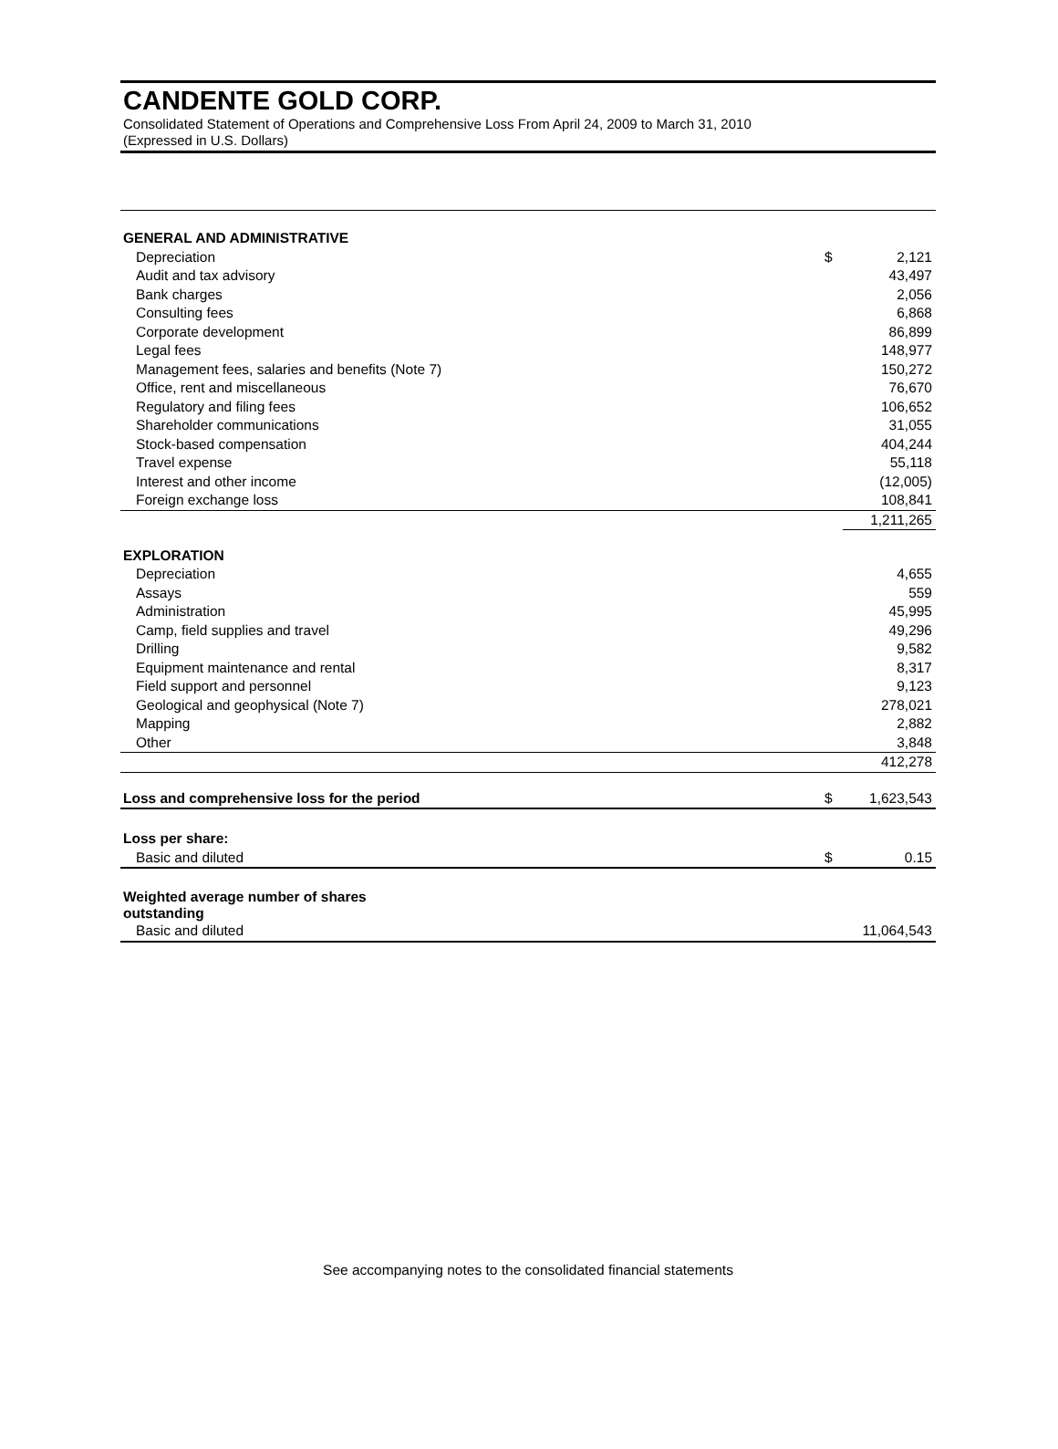CANDENTE GOLD CORP.
Consolidated Statement of Operations and Comprehensive Loss From April 24, 2009 to March 31, 2010
(Expressed in U.S. Dollars)
| GENERAL AND ADMINISTRATIVE | | |
| Depreciation | $ | 2,121 |
| Audit and tax advisory | | 43,497 |
| Bank charges | | 2,056 |
| Consulting fees | | 6,868 |
| Corporate development | | 86,899 |
| Legal fees | | 148,977 |
| Management fees, salaries and benefits (Note 7) | | 150,272 |
| Office, rent and miscellaneous | | 76,670 |
| Regulatory and filing fees | | 106,652 |
| Shareholder communications | | 31,055 |
| Stock-based compensation | | 404,244 |
| Travel expense | | 55,118 |
| Interest and other income | | (12,005) |
| Foreign exchange loss | | 108,841 |
| | | 1,211,265 |
| EXPLORATION | | |
| Depreciation | | 4,655 |
| Assays | | 559 |
| Administration | | 45,995 |
| Camp, field supplies and travel | | 49,296 |
| Drilling | | 9,582 |
| Equipment maintenance and rental | | 8,317 |
| Field support and personnel | | 9,123 |
| Geological and geophysical (Note 7) | | 278,021 |
| Mapping | | 2,882 |
| Other | | 3,848 |
| | | 412,278 |
| Loss and comprehensive loss for the period | $ | 1,623,543 |
| Loss per share: | | |
| Basic and diluted | $ | 0.15 |
| Weighted average number of shares outstanding | | |
| Basic and diluted | | 11,064,543 |
See accompanying notes to the consolidated financial statements